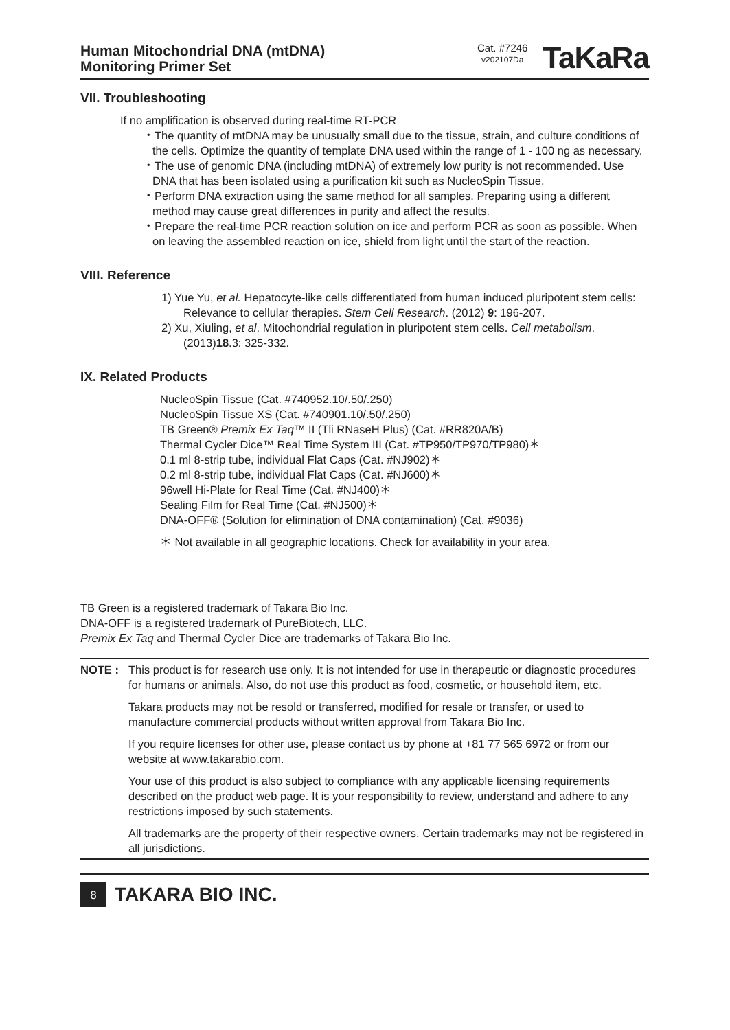Human Mitochondrial DNA (mtDNA)
Monitoring Primer Set
Cat. #7246
v202107Da
TaKaRa
VII. Troubleshooting
If no amplification is observed during real-time RT-PCR
・The quantity of mtDNA may be unusually small due to the tissue, strain, and culture conditions of the cells. Optimize the quantity of template DNA used within the range of 1 - 100 ng as necessary.
・The use of genomic DNA (including mtDNA) of extremely low purity is not recommended. Use DNA that has been isolated using a purification kit such as NucleoSpin Tissue.
・Perform DNA extraction using the same method for all samples. Preparing using a different method may cause great differences in purity and affect the results.
・Prepare the real-time PCR reaction solution on ice and perform PCR as soon as possible. When on leaving the assembled reaction on ice, shield from light until the start of the reaction.
VIII. Reference
1) Yue Yu, et al. Hepatocyte-like cells differentiated from human induced pluripotent stem cells: Relevance to cellular therapies. Stem Cell Research. (2012) 9: 196-207.
2) Xu, Xiuling, et al. Mitochondrial regulation in pluripotent stem cells. Cell metabolism. (2013)18.3: 325-332.
IX. Related Products
NucleoSpin Tissue (Cat. #740952.10/.50/.250)
NucleoSpin Tissue XS (Cat. #740901.10/.50/.250)
TB Green® Premix Ex Taq™ II (Tli RNaseH Plus) (Cat. #RR820A/B)
Thermal Cycler Dice™ Real Time System III (Cat. #TP950/TP970/TP980)＊
0.1 ml 8-strip tube, individual Flat Caps (Cat. #NJ902)＊
0.2 ml 8-strip tube, individual Flat Caps (Cat. #NJ600)＊
96well Hi-Plate for Real Time (Cat. #NJ400)＊
Sealing Film for Real Time (Cat. #NJ500)＊
DNA-OFF® (Solution for elimination of DNA contamination) (Cat. #9036)
＊ Not available in all geographic locations. Check for availability in your area.
TB Green is a registered trademark of Takara Bio Inc.
DNA-OFF is a registered trademark of PureBiotech, LLC.
Premix Ex Taq and Thermal Cycler Dice are trademarks of Takara Bio Inc.
NOTE : This product is for research use only. It is not intended for use in therapeutic or diagnostic procedures for humans or animals. Also, do not use this product as food, cosmetic, or household item, etc.
Takara products may not be resold or transferred, modified for resale or transfer, or used to manufacture commercial products without written approval from Takara Bio Inc.
If you require licenses for other use, please contact us by phone at +81 77 565 6972 or from our website at www.takarabio.com.
Your use of this product is also subject to compliance with any applicable licensing requirements described on the product web page. It is your responsibility to review, understand and adhere to any restrictions imposed by such statements.
All trademarks are the property of their respective owners. Certain trademarks may not be registered in all jurisdictions.
8
TAKARA BIO INC.